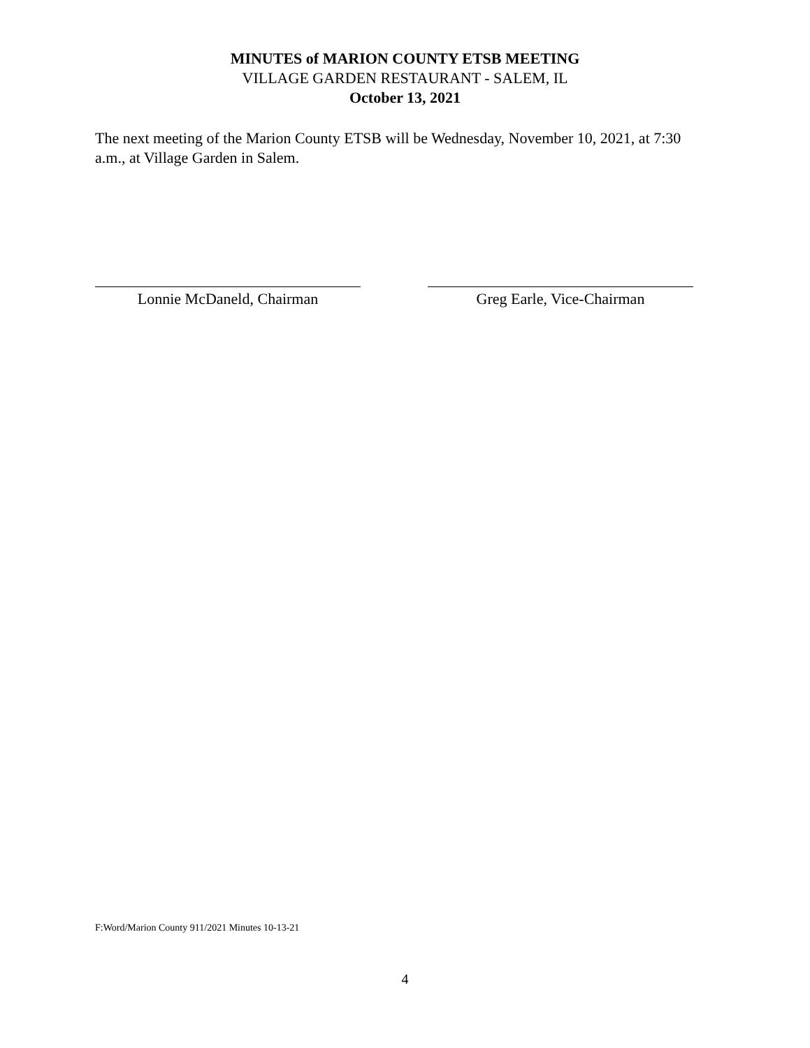MINUTES of MARION COUNTY ETSB MEETING
VILLAGE GARDEN RESTAURANT - SALEM, IL
October 13, 2021
The next meeting of the Marion County ETSB will be Wednesday, November 10, 2021, at 7:30 a.m., at Village Garden in Salem.
Lonnie McDaneld, Chairman Greg Earle, Vice-Chairman
F:Word/Marion County 911/2021 Minutes 10-13-21
4